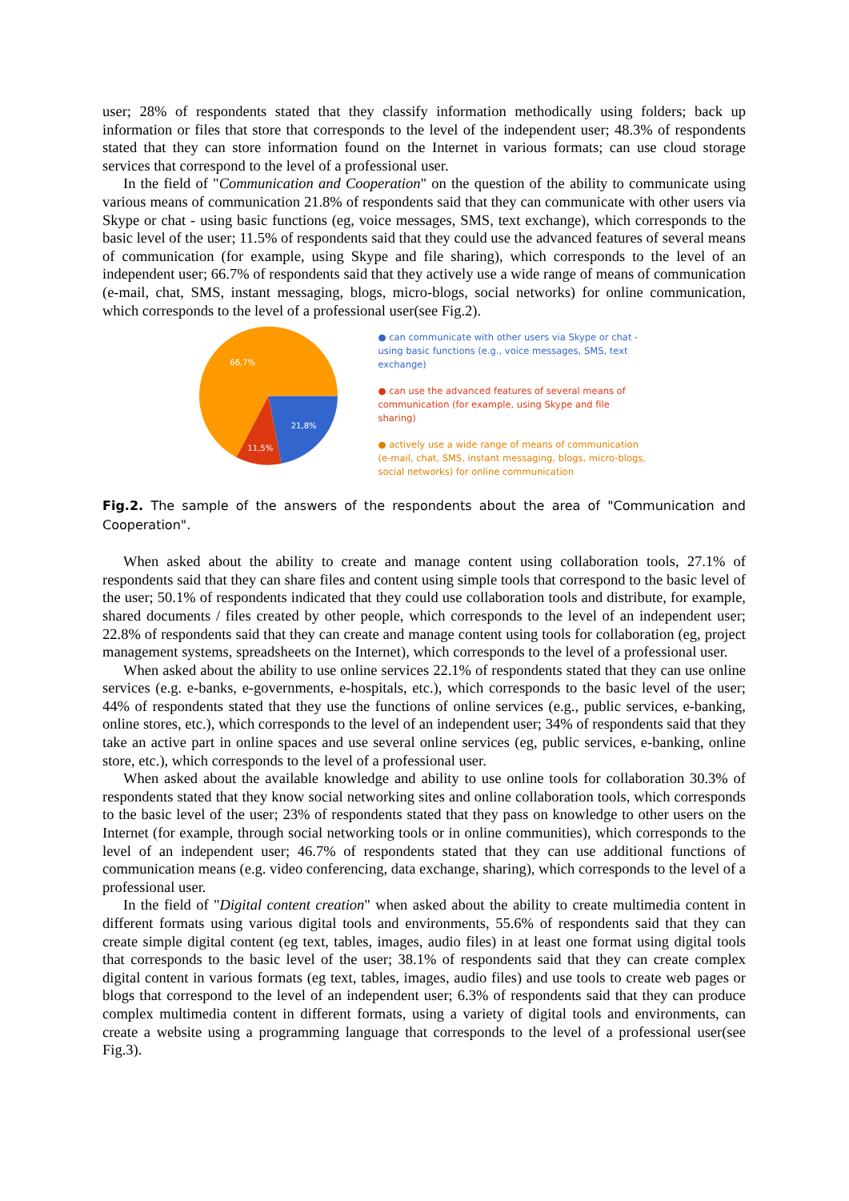user; 28% of respondents stated that they classify information methodically using folders; back up information or files that store that corresponds to the level of the independent user; 48.3% of respondents stated that they can store information found on the Internet in various formats; can use cloud storage services that correspond to the level of a professional user.
In the field of "Communication and Cooperation" on the question of the ability to communicate using various means of communication 21.8% of respondents said that they can communicate with other users via Skype or chat - using basic functions (eg, voice messages, SMS, text exchange), which corresponds to the basic level of the user; 11.5% of respondents said that they could use the advanced features of several means of communication (for example, using Skype and file sharing), which corresponds to the level of an independent user; 66.7% of respondents said that they actively use a wide range of means of communication (e-mail, chat, SMS, instant messaging, blogs, micro-blogs, social networks) for online communication, which corresponds to the level of a professional user(see Fig.2).
66,7%
21,8%
11,5%
● can communicate with other users via Skype or chat - using basic functions (e.g., voice messages, SMS, text exchange)
● can use the advanced features of several means of communication (for example, using Skype and file sharing)
● actively use a wide range of means of communication (e-mail, chat, SMS, instant messaging, blogs, micro-blogs, social networks) for online communication
Fig.2. The sample of the answers of the respondents about the area of "Communication and Cooperation".
When asked about the ability to create and manage content using collaboration tools, 27.1% of respondents said that they can share files and content using simple tools that correspond to the basic level of the user; 50.1% of respondents indicated that they could use collaboration tools and distribute, for example, shared documents / files created by other people, which corresponds to the level of an independent user; 22.8% of respondents said that they can create and manage content using tools for collaboration (eg, project management systems, spreadsheets on the Internet), which corresponds to the level of a professional user.
When asked about the ability to use online services 22.1% of respondents stated that they can use online services (e.g. e-banks, e-governments, e-hospitals, etc.), which corresponds to the basic level of the user; 44% of respondents stated that they use the functions of online services (e.g., public services, e-banking, online stores, etc.), which corresponds to the level of an independent user; 34% of respondents said that they take an active part in online spaces and use several online services (eg, public services, e-banking, online store, etc.), which corresponds to the level of a professional user.
When asked about the available knowledge and ability to use online tools for collaboration 30.3% of respondents stated that they know social networking sites and online collaboration tools, which corresponds to the basic level of the user; 23% of respondents stated that they pass on knowledge to other users on the Internet (for example, through social networking tools or in online communities), which corresponds to the level of an independent user; 46.7% of respondents stated that they can use additional functions of communication means (e.g. video conferencing, data exchange, sharing), which corresponds to the level of a professional user.
In the field of "Digital content creation" when asked about the ability to create multimedia content in different formats using various digital tools and environments, 55.6% of respondents said that they can create simple digital content (eg text, tables, images, audio files) in at least one format using digital tools that corresponds to the basic level of the user; 38.1% of respondents said that they can create complex digital content in various formats (eg text, tables, images, audio files) and use tools to create web pages or blogs that correspond to the level of an independent user; 6.3% of respondents said that they can produce complex multimedia content in different formats, using a variety of digital tools and environments, can create a website using a programming language that corresponds to the level of a professional user(see Fig.3).